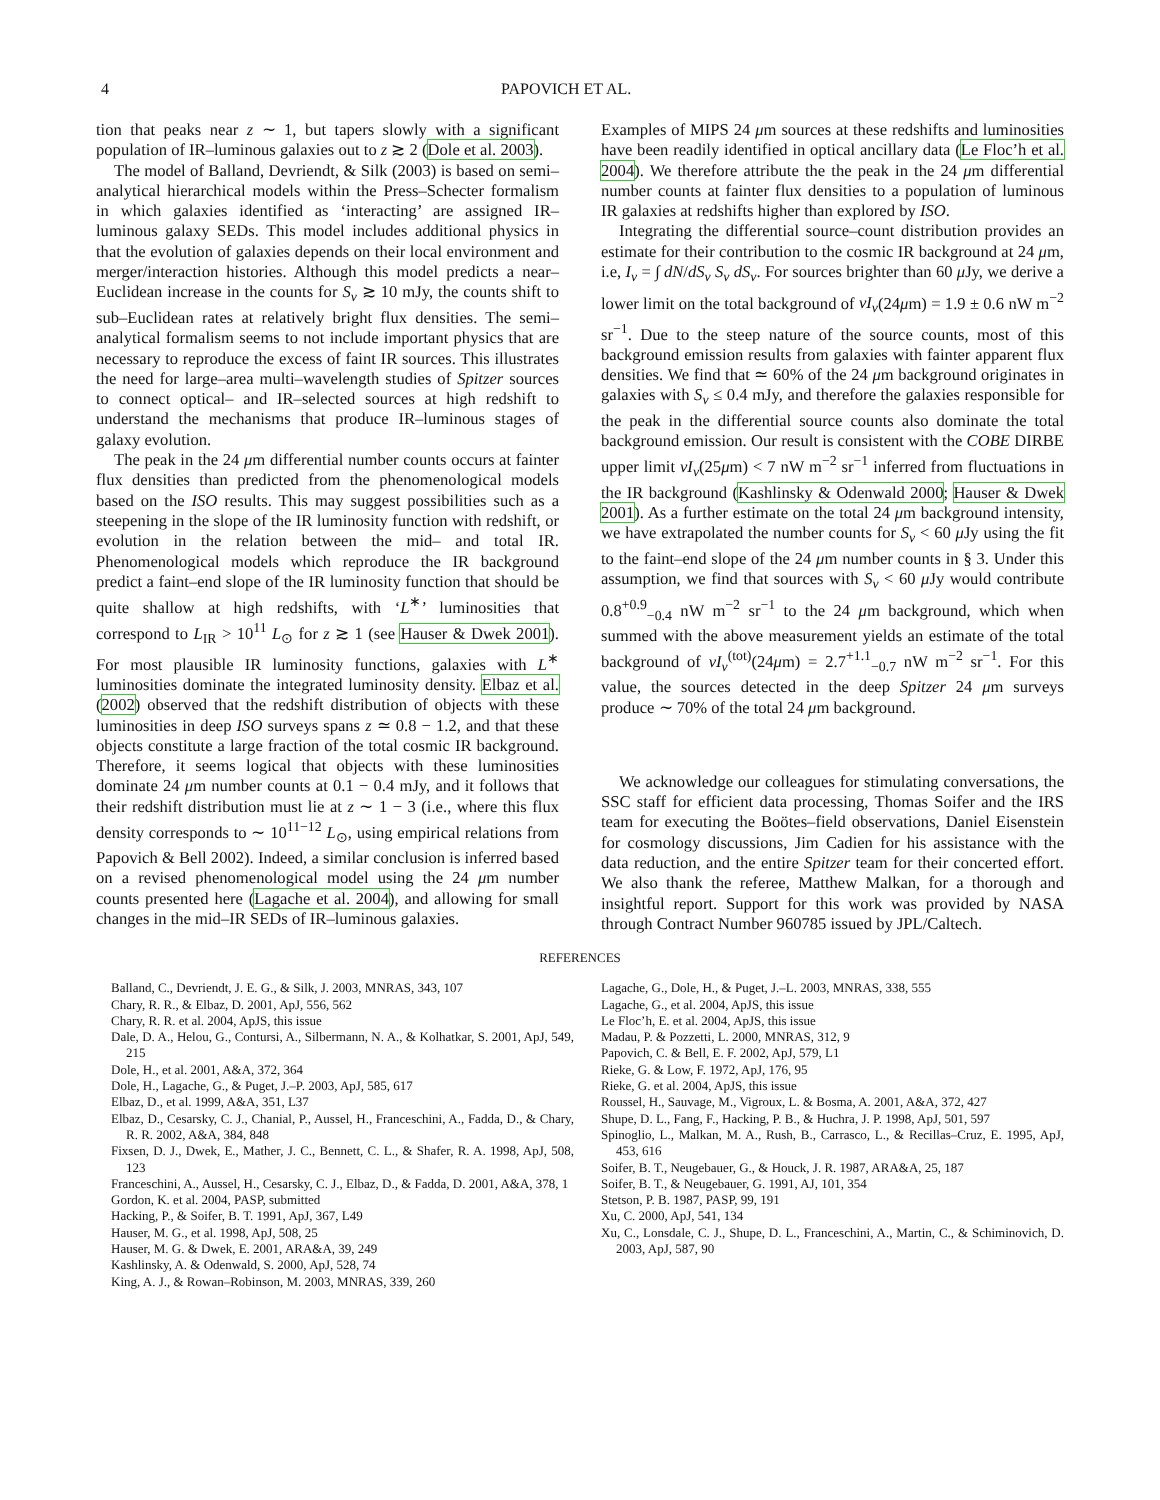4 PAPOVICH ET AL.
tion that peaks near z ∼ 1, but tapers slowly with a significant population of IR–luminous galaxies out to z ≳ 2 (Dole et al. 2003).
The model of Balland, Devriendt, & Silk (2003) is based on semi–analytical hierarchical models within the Press–Schecter formalism in which galaxies identified as ‘interacting’ are assigned IR–luminous galaxy SEDs. This model includes additional physics in that the evolution of galaxies depends on their local environment and merger/interaction histories. Although this model predicts a near–Euclidean increase in the counts for S<sub>ν</sub> ≳ 10 mJy, the counts shift to sub–Euclidean rates at relatively bright flux densities. The semi–analytical formalism seems to not include important physics that are necessary to reproduce the excess of faint IR sources. This illustrates the need for large–area multi–wavelength studies of Spitzer sources to connect optical– and IR–selected sources at high redshift to understand the mechanisms that produce IR–luminous stages of galaxy evolution.
The peak in the 24 μm differential number counts occurs at fainter flux densities than predicted from the phenomenological models based on the ISO results. This may suggest possibilities such as a steepening in the slope of the IR luminosity function with redshift, or evolution in the relation between the mid– and total IR. Phenomenological models which reproduce the IR background predict a faint–end slope of the IR luminosity function that should be quite shallow at high redshifts, with ‘L<sup>∗</sup>’ luminosities that correspond to L<sub>IR</sub> > 10<sup>11</sup> L<sub>⊙</sub> for z ≳ 1 (see Hauser & Dwek 2001). For most plausible IR luminosity functions, galaxies with L<sup>∗</sup> luminosities dominate the integrated luminosity density. Elbaz et al. (2002) observed that the redshift distribution of objects with these luminosities in deep ISO surveys spans z ≃ 0.8 − 1.2, and that these objects constitute a large fraction of the total cosmic IR background. Therefore, it seems logical that objects with these luminosities dominate 24 μm number counts at 0.1 − 0.4 mJy, and it follows that their redshift distribution must lie at z ∼ 1 − 3 (i.e., where this flux density corresponds to ∼ 10<sup>11−12</sup> L<sub>⊙</sub>, using empirical relations from Papovich & Bell 2002). Indeed, a similar conclusion is inferred based on a revised phenomenological model using the 24 μm number counts presented here (Lagache et al. 2004), and allowing for small changes in the mid–IR SEDs of IR–luminous galaxies.
Examples of MIPS 24 μm sources at these redshifts and luminosities have been readily identified in optical ancillary data (Le Floc’h et al. 2004). We therefore attribute the the peak in the 24 μm differential number counts at fainter flux densities to a population of luminous IR galaxies at redshifts higher than explored by ISO.
Integrating the differential source–count distribution provides an estimate for their contribution to the cosmic IR background at 24 μm, i.e, I<sub>ν</sub> = ∫ dN/dS<sub>ν</sub> S<sub>ν</sub> dS<sub>ν</sub>. For sources brighter than 60 μ Jy, we derive a lower limit on the total background of νI<sub>ν</sub>(24μm) = 1.9 ± 0.6 nW m<sup>−2</sup> sr<sup>−1</sup>. Due to the steep nature of the source counts, most of this background emission results from galaxies with fainter apparent flux densities. We find that ≃ 60% of the 24 μm background originates in galaxies with S<sub>ν</sub> ≤ 0.4 mJy, and therefore the galaxies responsible for the peak in the differential source counts also dominate the total background emission. Our result is consistent with the COBE DIRBE upper limit νI<sub>ν</sub>(25μm) < 7 nW m<sup>−2</sup> sr<sup>−1</sup> inferred from fluctuations in the IR background (Kashlinsky & Odenwald 2000; Hauser & Dwek 2001). As a further estimate on the total 24 μm background intensity, we have extrapolated the number counts for S<sub>ν</sub> < 60 μ Jy using the fit to the faint–end slope of the 24 μm number counts in § 3. Under this assumption, we find that sources with S<sub>ν</sub> < 60 μ Jy would contribute 0.8<sup>+0.9</sup><sub>−0.4</sub> nW m<sup>−2</sup> sr<sup>−1</sup> to the 24 μm background, which when summed with the above measurement yields an estimate of the total background of νI<sub>ν</sub><sup>(tot)</sup>(24μm) = 2.7<sup>+1.1</sup><sub>−0.7</sub> nW m<sup>−2</sup> sr<sup>−1</sup>. For this value, the sources detected in the deep Spitzer 24 μm surveys produce ∼ 70% of the total 24 μm background.
We acknowledge our colleagues for stimulating conversations, the SSC staff for efficient data processing, Thomas Soifer and the IRS team for executing the Boötes–field observations, Daniel Eisenstein for cosmology discussions, Jim Cadien for his assistance with the data reduction, and the entire Spitzer team for their concerted effort. We also thank the referee, Matthew Malkan, for a thorough and insightful report. Support for this work was provided by NASA through Contract Number 960785 issued by JPL/Caltech.
REFERENCES
Balland, C., Devriendt, J. E. G., & Silk, J. 2003, MNRAS, 343, 107
Chary, R. R., & Elbaz, D. 2001, ApJ, 556, 562
Chary, R. R. et al. 2004, ApJS, this issue
Dale, D. A., Helou, G., Contursi, A., Silbermann, N. A., & Kolhatkar, S. 2001, ApJ, 549, 215
Dole, H., et al. 2001, A&A, 372, 364
Dole, H., Lagache, G., & Puget, J.–P. 2003, ApJ, 585, 617
Elbaz, D., et al. 1999, A&A, 351, L37
Elbaz, D., Cesarsky, C. J., Chanial, P., Aussel, H., Franceschini, A., Fadda, D., & Chary, R. R. 2002, A&A, 384, 848
Fixsen, D. J., Dwek, E., Mather, J. C., Bennett, C. L., & Shafer, R. A. 1998, ApJ, 508, 123
Franceschini, A., Aussel, H., Cesarsky, C. J., Elbaz, D., & Fadda, D. 2001, A&A, 378, 1
Gordon, K. et al. 2004, PASP, submitted
Hacking, P., & Soifer, B. T. 1991, ApJ, 367, L49
Hauser, M. G., et al. 1998, ApJ, 508, 25
Hauser, M. G. & Dwek, E. 2001, ARA&A, 39, 249
Kashlinsky, A. & Odenwald, S. 2000, ApJ, 528, 74
King, A. J., & Rowan–Robinson, M. 2003, MNRAS, 339, 260
Lagache, G., Dole, H., & Puget, J.–L. 2003, MNRAS, 338, 555
Lagache, G., et al. 2004, ApJS, this issue
Le Floc’h, E. et al. 2004, ApJS, this issue
Madau, P. & Pozzetti, L. 2000, MNRAS, 312, 9
Papovich, C. & Bell, E. F. 2002, ApJ, 579, L1
Rieke, G. & Low, F. 1972, ApJ, 176, 95
Rieke, G. et al. 2004, ApJS, this issue
Roussel, H., Sauvage, M., Vigroux, L. & Bosma, A. 2001, A&A, 372, 427
Shupe, D. L., Fang, F., Hacking, P. B., & Huchra, J. P. 1998, ApJ, 501, 597
Spinoglio, L., Malkan, M. A., Rush, B., Carrasco, L., & Recillas–Cruz, E. 1995, ApJ, 453, 616
Soifer, B. T., Neugebauer, G., & Houck, J. R. 1987, ARA&A, 25, 187
Soifer, B. T., & Neugebauer, G. 1991, AJ, 101, 354
Stetson, P. B. 1987, PASP, 99, 191
Xu, C. 2000, ApJ, 541, 134
Xu, C., Lonsdale, C. J., Shupe, D. L., Franceschini, A., Martin, C., & Schiminovich, D. 2003, ApJ, 587, 90